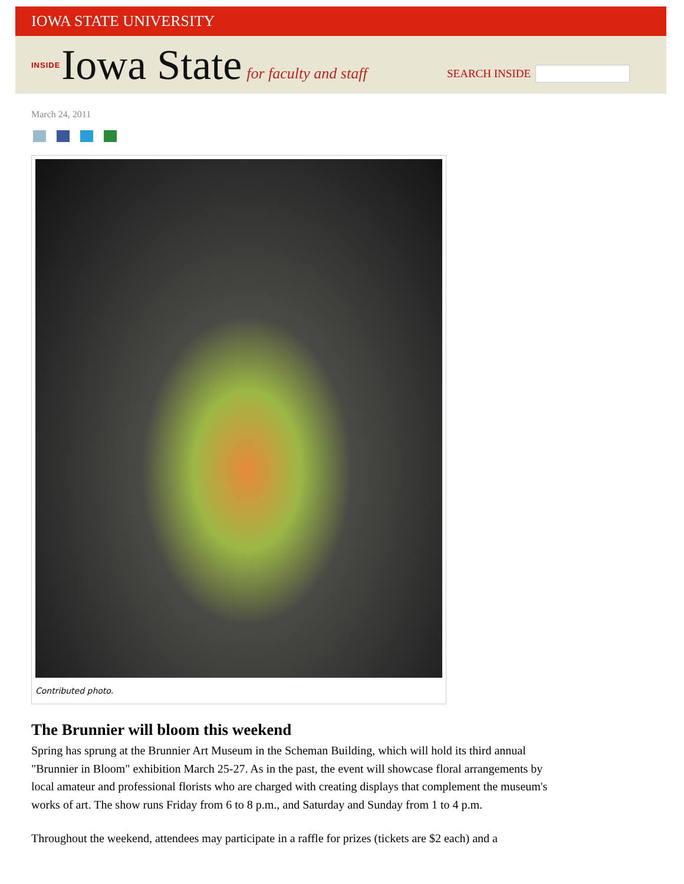IOWA STATE UNIVERSITY
INSIDE Iowa State for faculty and staff
SEARCH INSIDE
March 24, 2011
Contributed photo.
The Brunnier will bloom this weekend
Spring has sprung at the Brunnier Art Museum in the Scheman Building, which will hold its third annual "Brunnier in Bloom" exhibition March 25-27. As in the past, the event will showcase floral arrangements by local amateur and professional florists who are charged with creating displays that complement the museum's works of art. The show runs Friday from 6 to 8 p.m., and Saturday and Sunday from 1 to 4 p.m.
Throughout the weekend, attendees may participate in a raffle for prizes (tickets are $2 each) and a